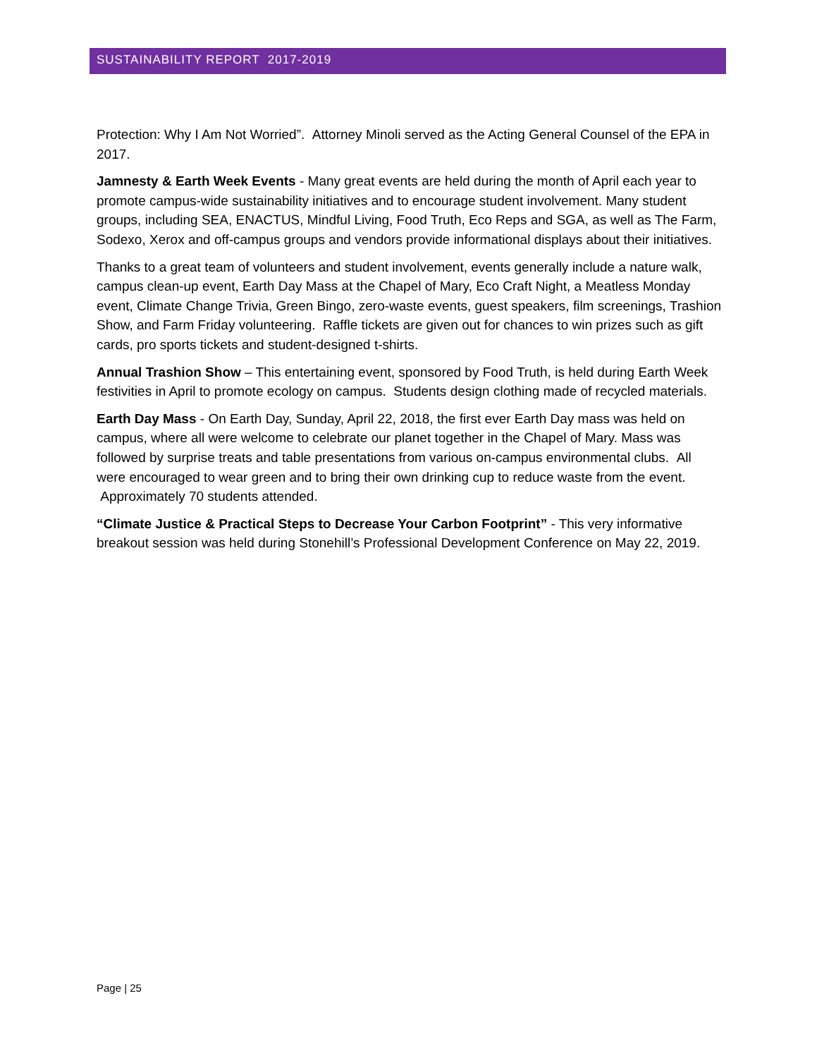SUSTAINABILITY REPORT 2017-2019
Protection: Why I Am Not Worried”. Attorney Minoli served as the Acting General Counsel of the EPA in 2017.
Jamnesty & Earth Week Events - Many great events are held during the month of April each year to promote campus-wide sustainability initiatives and to encourage student involvement. Many student groups, including SEA, ENACTUS, Mindful Living, Food Truth, Eco Reps and SGA, as well as The Farm, Sodexo, Xerox and off-campus groups and vendors provide informational displays about their initiatives.
Thanks to a great team of volunteers and student involvement, events generally include a nature walk, campus clean-up event, Earth Day Mass at the Chapel of Mary, Eco Craft Night, a Meatless Monday event, Climate Change Trivia, Green Bingo, zero-waste events, guest speakers, film screenings, Trashion Show, and Farm Friday volunteering. Raffle tickets are given out for chances to win prizes such as gift cards, pro sports tickets and student-designed t-shirts.
Annual Trashion Show – This entertaining event, sponsored by Food Truth, is held during Earth Week festivities in April to promote ecology on campus. Students design clothing made of recycled materials.
Earth Day Mass - On Earth Day, Sunday, April 22, 2018, the first ever Earth Day mass was held on campus, where all were welcome to celebrate our planet together in the Chapel of Mary. Mass was followed by surprise treats and table presentations from various on-campus environmental clubs. All were encouraged to wear green and to bring their own drinking cup to reduce waste from the event. Approximately 70 students attended.
“Climate Justice & Practical Steps to Decrease Your Carbon Footprint” - This very informative breakout session was held during Stonehill’s Professional Development Conference on May 22, 2019.
Page | 25